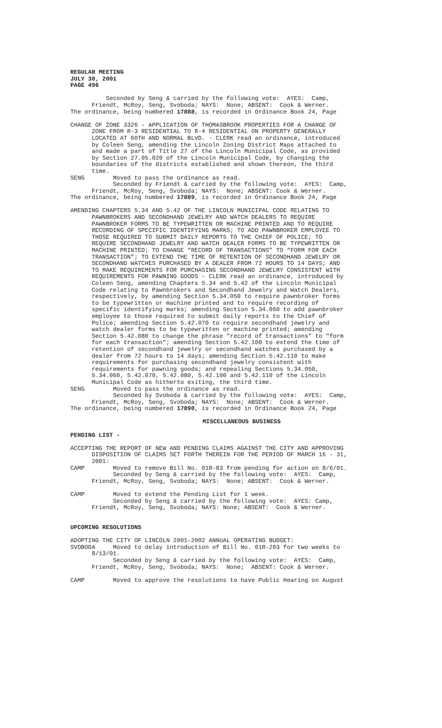REGULAR MEETING JULY 30, 2001 PAGE 496
Seconded by Seng & carried by the following vote: AYES: Camp, Friendt, McRoy, Seng, Svoboda; NAYS: None; ABSENT: Cook & Werner. The ordinance, being numbered 17888, is recorded in Ordinance Book 24, Page
CHANGE OF ZONE 3326 - APPLICATION OF THOMASBROOK PROPERTIES FOR A CHANGE OF ZONE FROM R-3 RESIDENTIAL TO R-4 RESIDENTIAL ON PROPERTY GENERALLY LOCATED AT 60TH AND NORMAL BLVD. - CLERK read an ordinance, introduced by Coleen Seng, amending the Lincoln Zoning District Maps attached to and made a part of Title 27 of the Lincoln Municipal Code, as provided by Section 27.05.020 of the Lincoln Municipal Code, by changing the boundaries of the districts established and shown thereon, the third time. SENG Moved to pass the ordinance as read. Seconded by Friendt & carried by the following vote: AYES: Camp, Friendt, McRoy, Seng, Svoboda; NAYS: None; ABSENT: Cook & Werner. The ordinance, being numbered 17889, is recorded in Ordinance Book 24, Page
AMENDING CHAPTERS 5.34 AND 5.42 OF THE LINCOLN MUNICIPAL CODE RELATING TO PAWNBROKERS AND SECONDHAND JEWELRY AND WATCH DEALERS TO REQUIRE PAWNBROKER FORMS TO BE TYPEWRITTEN OR MACHINE PRINTED AND TO REQUIRE RECORDING OF SPECIFIC IDENTIFYING MARKS; TO ADD PAWNBROKER EMPLOYEE TO THOSE REQUIRED TO SUBMIT DAILY REPORTS TO THE CHIEF OF POLICE; TO REQUIRE SECONDHAND JEWELRY AND WATCH DEALER FORMS TO BE TYPEWRITTEN OR MACHINE PRINTED; TO CHANGE “RECORD OF TRANSACTIONS” TO “FORM FOR EACH TRANSACTION”; TO EXTEND THE TIME OF RETENTION OF SECONDHAND JEWELRY OR SECONDHAND WATCHES PURCHASED BY A DEALER FROM 72 HOURS TO 14 DAYS; AND TO MAKE REQUIREMENTS FOR PURCHASING SECONDHAND JEWELRY CONSISTENT WITH REQUIREMENTS FOR PAWNING GOODS - CLERK read an ordinance, introduced by Coleen Seng, amending Chapters 5.34 and 5.42 of the Lincoln Municipal Code relating to Pawnbrokers and Secondhand Jewelry and Watch Dealers, respectively, by amending Section 5.34.050 to require pawnbroker forms to be typewritten or machine printed and to require recording of specific identifying marks; amending Section 5.34.060 to add pawnbroker employee to those required to submit daily reports to the Chief of Police; amending Section 5.42.070 to require secondhand jewelry and watch dealer forms to be typewritten or machine printed; amending Section 5.42.080 to change the phrase "record of transactions" to "form for each transaction"; amending Section 5.42.100 to extend the time of retention of secondhand jewelry or secondhand watches purchased by a dealer from 72 hours to 14 days; amending Section 5.42.110 to make requirements for purchasing secondhand jewelry consistent with requirements for pawning goods; and repealing Sections 5.34.050, 5.34.060, 5.42.070, 5.42.080, 5.42.100 and 5.42.110 of the Lincoln Municipal Code as hitherto exiting, the third time. SENG Moved to pass the ordinance as read. Seconded by Svoboda & carried by the following vote: AYES: Camp, Friendt, McRoy, Seng, Svoboda; NAYS: None; ABSENT: Cook & Werner. The ordinance, being numbered 17890, is recorded in Ordinance Book 24, Page
MISCELLANEOUS BUSINESS
PENDING LIST -
ACCEPTING THE REPORT OF NEW AND PENDING CLAIMS AGAINST THE CITY AND APPROVING DISPOSITION OF CLAIMS SET FORTH THEREIN FOR THE PERIOD OF MARCH 16 - 31, 2001: CAMP Moved to remove Bill No. 01R-83 from pending for action on 8/6/01. Seconded by Seng & carried by the following vote: AYES: Camp, Friendt, McRoy, Seng, Svoboda; NAYS: None; ABSENT: Cook & Werner.
CAMP Moved to extend the Pending List for 1 week. Seconded by Seng & carried by the following vote: AYES: Camp, Friendt, McRoy, Seng, Svoboda; NAYS: None; ABSENT: Cook & Werner.
UPCOMING RESOLUTIONS
ADOPTING THE CITY OF LINCOLN 2001-2002 ANNUAL OPERATING BUDGET: SVOBODA Moved to delay introduction of Bill No. 01R-203 for two weeks to 8/13/01. Seconded by Seng & carried by the following vote: AYES: Camp, Friendt, McRoy, Seng, Svoboda; NAYS: None; ABSENT: Cook & Werner.
CAMP Moved to approve the resolutions to have Public Hearing on August